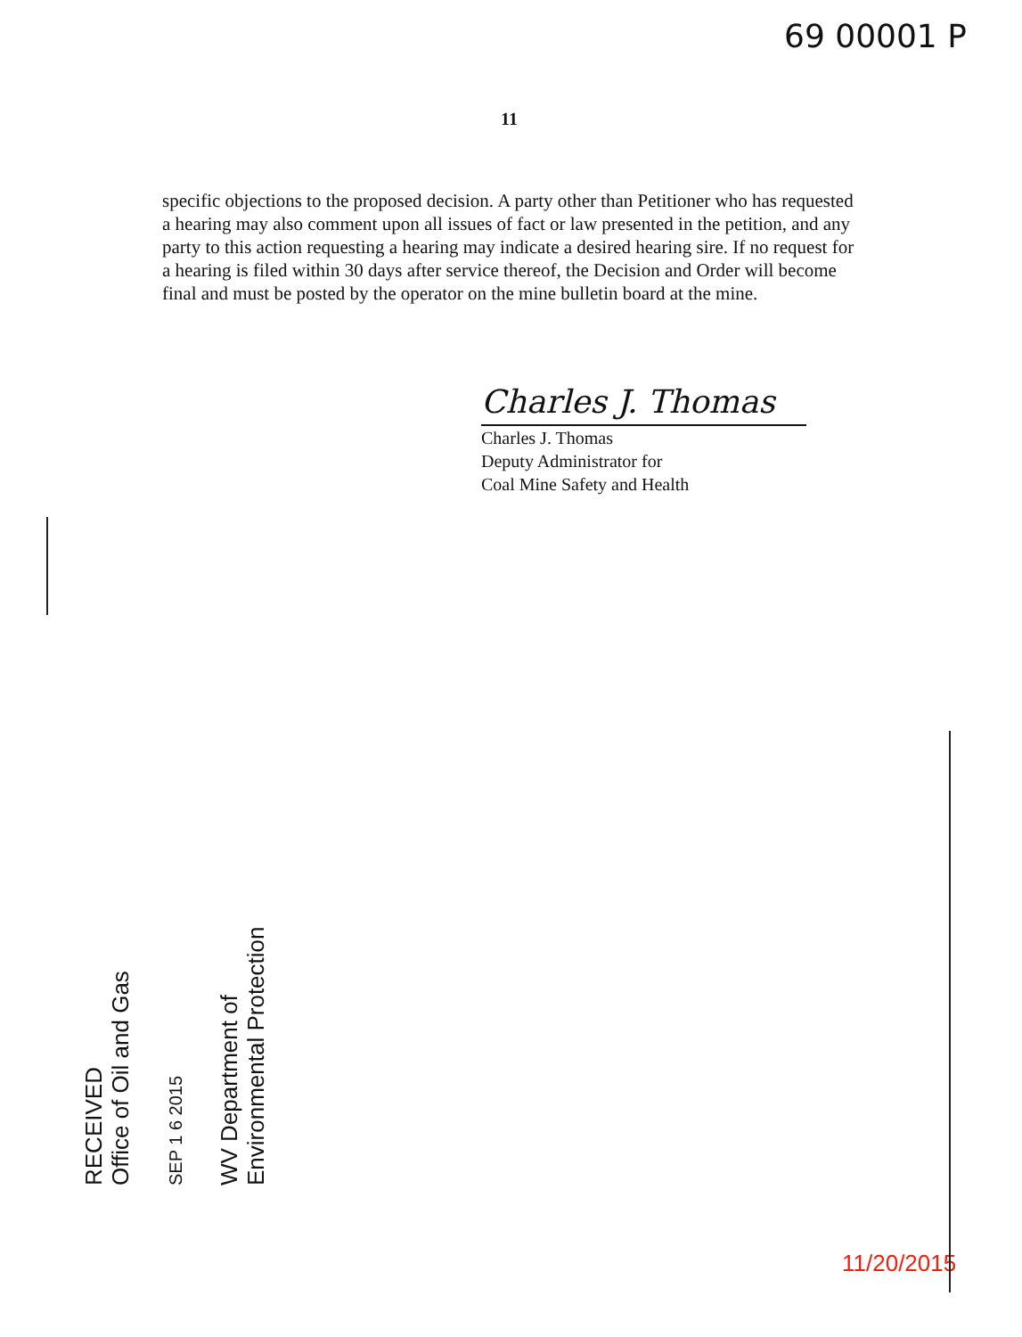69 00001 P
11
specific objections to the proposed decision. A party other than Petitioner who has requested a hearing may also comment upon all issues of fact or law presented in the petition, and any party to this action requesting a hearing may indicate a desired hearing sire. If no request for a hearing is filed within 30 days after service thereof, the Decision and Order will become final and must be posted by the operator on the mine bulletin board at the mine.
Charles J. Thomas
Charles J. Thomas
Deputy Administrator for
Coal Mine Safety and Health
RECEIVED
Office of Oil and Gas
SEP 1 6 2015
WV Department of
Environmental Protection
11/20/2015